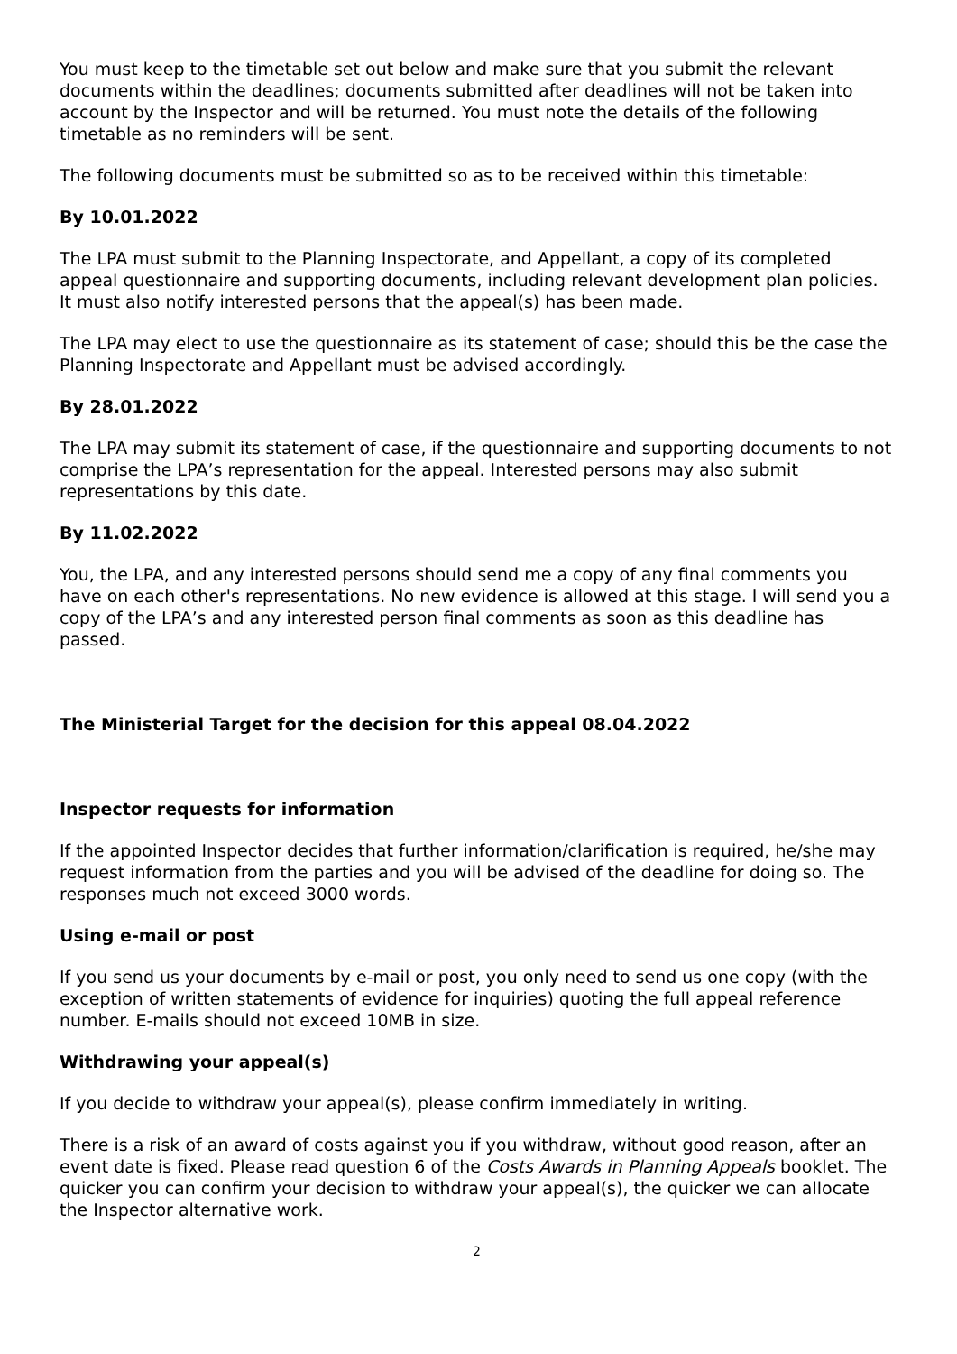You must keep to the timetable set out below and make sure that you submit the relevant documents within the deadlines; documents submitted after deadlines will not be taken into account by the Inspector and will be returned. You must note the details of the following timetable as no reminders will be sent.
The following documents must be submitted so as to be received within this timetable:
By 10.01.2022
The LPA must submit to the Planning Inspectorate, and Appellant, a copy of its completed appeal questionnaire and supporting documents, including relevant development plan policies. It must also notify interested persons that the appeal(s) has been made.
The LPA may elect to use the questionnaire as its statement of case; should this be the case the Planning Inspectorate and Appellant must be advised accordingly.
By 28.01.2022
The LPA may submit its statement of case, if the questionnaire and supporting documents to not comprise the LPA’s representation for the appeal. Interested persons may also submit representations by this date.
By 11.02.2022
You, the LPA, and any interested persons should send me a copy of any final comments you have on each other's representations. No new evidence is allowed at this stage. I will send you a copy of the LPA’s and any interested person final comments as soon as this deadline has passed.
The Ministerial Target for the decision for this appeal 08.04.2022
Inspector requests for information
If the appointed Inspector decides that further information/clarification is required, he/she may request information from the parties and you will be advised of the deadline for doing so. The responses much not exceed 3000 words.
Using e-mail or post
If you send us your documents by e-mail or post, you only need to send us one copy (with the exception of written statements of evidence for inquiries) quoting the full appeal reference number. E-mails should not exceed 10MB in size.
Withdrawing your appeal(s)
If you decide to withdraw your appeal(s), please confirm immediately in writing.
There is a risk of an award of costs against you if you withdraw, without good reason, after an event date is fixed. Please read question 6 of the Costs Awards in Planning Appeals booklet. The quicker you can confirm your decision to withdraw your appeal(s), the quicker we can allocate the Inspector alternative work.
2